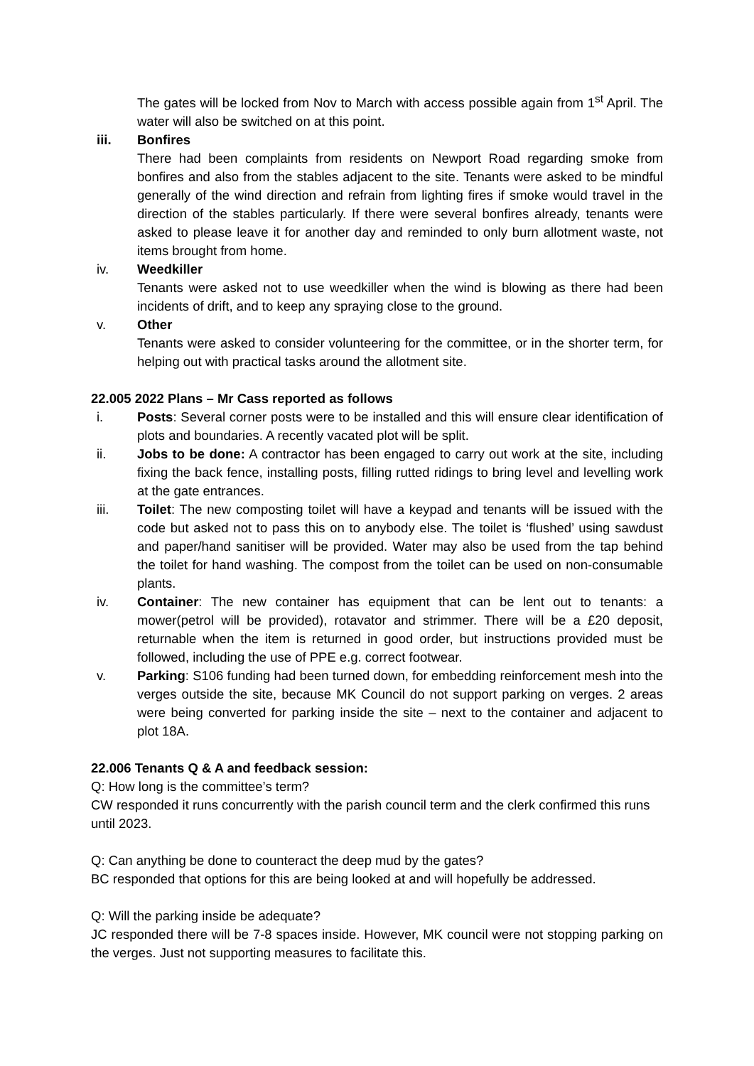The gates will be locked from Nov to March with access possible again from 1<sup>st</sup> April. The water will also be switched on at this point.
iii. Bonfires
There had been complaints from residents on Newport Road regarding smoke from bonfires and also from the stables adjacent to the site. Tenants were asked to be mindful generally of the wind direction and refrain from lighting fires if smoke would travel in the direction of the stables particularly. If there were several bonfires already, tenants were asked to please leave it for another day and reminded to only burn allotment waste, not items brought from home.
iv. Weedkiller
Tenants were asked not to use weedkiller when the wind is blowing as there had been incidents of drift, and to keep any spraying close to the ground.
v. Other
Tenants were asked to consider volunteering for the committee, or in the shorter term, for helping out with practical tasks around the allotment site.
22.005 2022 Plans – Mr Cass reported as follows
i. Posts: Several corner posts were to be installed and this will ensure clear identification of plots and boundaries. A recently vacated plot will be split.
ii. Jobs to be done: A contractor has been engaged to carry out work at the site, including fixing the back fence, installing posts, filling rutted ridings to bring level and levelling work at the gate entrances.
iii. Toilet: The new composting toilet will have a keypad and tenants will be issued with the code but asked not to pass this on to anybody else. The toilet is ‘flushed’ using sawdust and paper/hand sanitiser will be provided. Water may also be used from the tap behind the toilet for hand washing. The compost from the toilet can be used on non-consumable plants.
iv. Container: The new container has equipment that can be lent out to tenants: a mower(petrol will be provided), rotavator and strimmer. There will be a £20 deposit, returnable when the item is returned in good order, but instructions provided must be followed, including the use of PPE e.g. correct footwear.
v. Parking: S106 funding had been turned down, for embedding reinforcement mesh into the verges outside the site, because MK Council do not support parking on verges. 2 areas were being converted for parking inside the site – next to the container and adjacent to plot 18A.
22.006 Tenants Q & A and feedback session:
Q: How long is the committee’s term?
CW responded it runs concurrently with the parish council term and the clerk confirmed this runs until 2023.
Q: Can anything be done to counteract the deep mud by the gates?
BC responded that options for this are being looked at and will hopefully be addressed.
Q: Will the parking inside be adequate?
JC responded there will be 7-8 spaces inside. However, MK council were not stopping parking on the verges. Just not supporting measures to facilitate this.